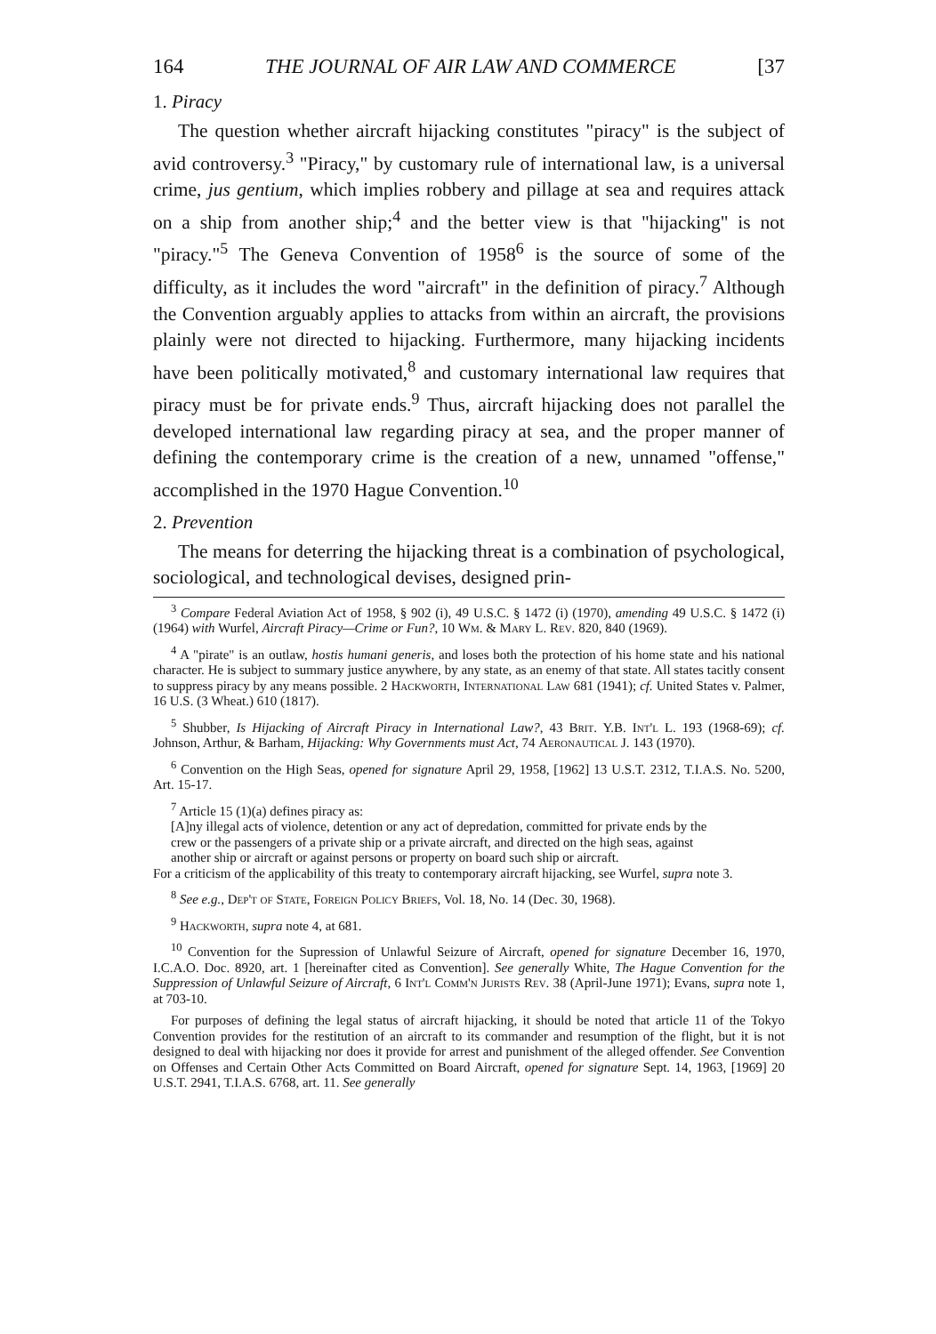164 THE JOURNAL OF AIR LAW AND COMMERCE [37
1. Piracy
The question whether aircraft hijacking constitutes "piracy" is the subject of avid controversy.<sup>3</sup> "Piracy," by customary rule of international law, is a universal crime, jus gentium, which implies robbery and pillage at sea and requires attack on a ship from another ship;<sup>4</sup> and the better view is that "hijacking" is not "piracy."<sup>5</sup> The Geneva Convention of 1958<sup>6</sup> is the source of some of the difficulty, as it includes the word "aircraft" in the definition of piracy.<sup>7</sup> Although the Convention arguably applies to attacks from within an aircraft, the provisions plainly were not directed to hijacking. Furthermore, many hijacking incidents have been politically motivated,<sup>8</sup> and customary international law requires that piracy must be for private ends.<sup>9</sup> Thus, aircraft hijacking does not parallel the developed international law regarding piracy at sea, and the proper manner of defining the contemporary crime is the creation of a new, unnamed "offense," accomplished in the 1970 Hague Convention.<sup>10</sup>
2. Prevention
The means for deterring the hijacking threat is a combination of psychological, sociological, and technological devises, designed prin-
<sup>3</sup> Compare Federal Aviation Act of 1958, § 902 (i), 49 U.S.C. § 1472 (i) (1970), amending 49 U.S.C. § 1472 (i) (1964) with Wurfel, Aircraft Piracy—Crime or Fun?, 10 Wm. & Mary L. Rev. 820, 840 (1969).
<sup>4</sup> A "pirate" is an outlaw, hostis humani generis, and loses both the protection of his home state and his national character. He is subject to summary justice anywhere, by any state, as an enemy of that state. All states tacitly consent to suppress piracy by any means possible. 2 Hackworth, International Law 681 (1941); cf. United States v. Palmer, 16 U.S. (3 Wheat.) 610 (1817).
<sup>5</sup> Shubber, Is Hijacking of Aircraft Piracy in International Law?, 43 Brit. Y.B. Int'l L. 193 (1968-69); cf. Johnson, Arthur, & Barham, Hijacking: Why Governments must Act, 74 Aeronautical J. 143 (1970).
<sup>6</sup> Convention on the High Seas, opened for signature April 29, 1958, [1962] 13 U.S.T. 2312, T.I.A.S. No. 5200, Art. 15-17.
<sup>7</sup> Article 15 (1)(a) defines piracy as:
[A]ny illegal acts of violence, detention or any act of depredation, committed for private ends by the crew or the passengers of a private ship or a private aircraft, and directed on the high seas, against another ship or aircraft or against persons or property on board such ship or aircraft.
For a criticism of the applicability of this treaty to contemporary aircraft hijacking, see Wurfel, supra note 3.
<sup>8</sup> See e.g., Dep't of State, Foreign Policy Briefs, Vol. 18, No. 14 (Dec. 30, 1968).
<sup>9</sup> Hackworth, supra note 4, at 681.
<sup>10</sup> Convention for the Supression of Unlawful Seizure of Aircraft, opened for signature December 16, 1970, I.C.A.O. Doc. 8920, art. 1 [hereinafter cited as Convention]. See generally White, The Hague Convention for the Suppression of Unlawful Seizure of Aircraft, 6 Int'l Comm'n Jurists Rev. 38 (April-June 1971); Evans, supra note 1, at 703-10.
For purposes of defining the legal status of aircraft hijacking, it should be noted that article 11 of the Tokyo Convention provides for the restitution of an aircraft to its commander and resumption of the flight, but it is not designed to deal with hijacking nor does it provide for arrest and punishment of the alleged offender. See Convention on Offenses and Certain Other Acts Committed on Board Aircraft, opened for signature Sept. 14, 1963, [1969] 20 U.S.T. 2941, T.I.A.S. 6768, art. 11. See generally